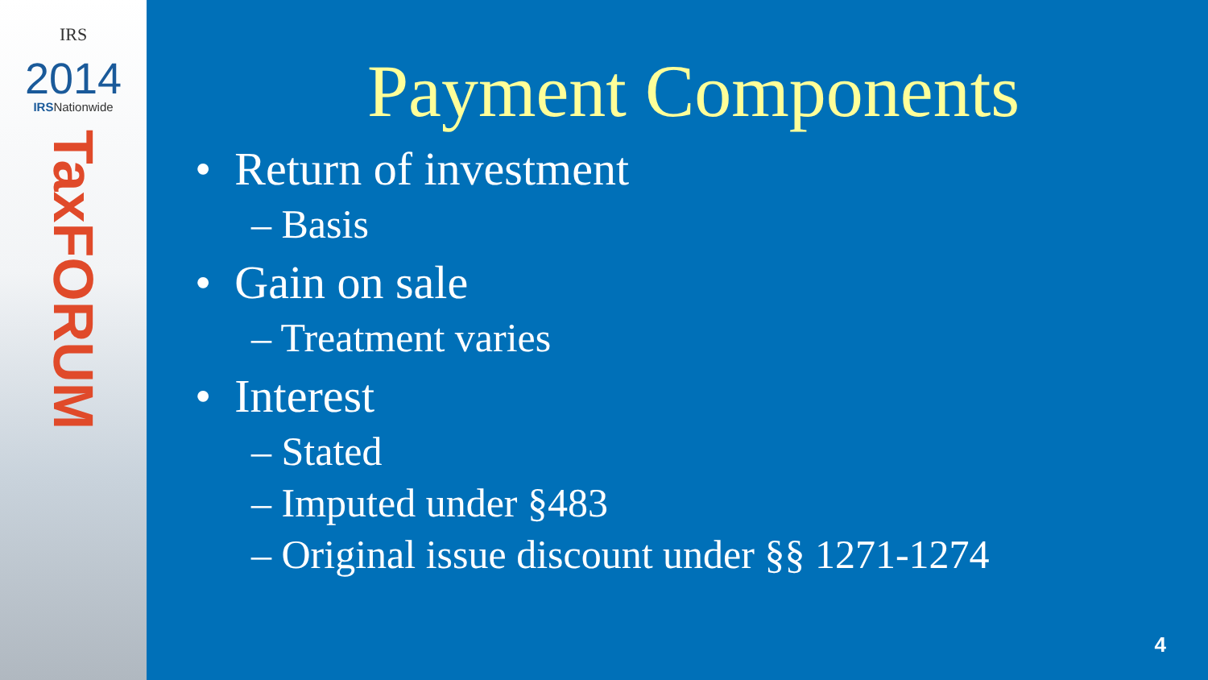IRS
2014
IRSNationwide
TaxFORUM
Payment Components
• Return of investment
– Basis
• Gain on sale
– Treatment varies
• Interest
– Stated
– Imputed under §483
– Original issue discount under §§ 1271-1274
4